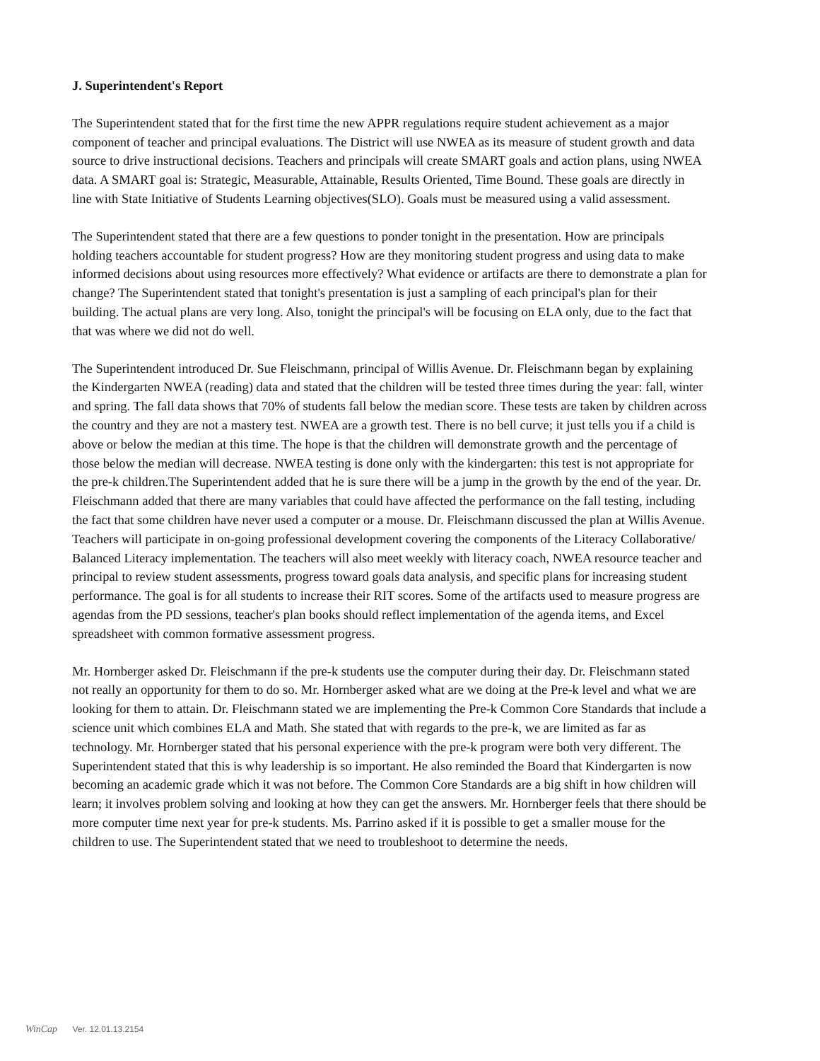J. Superintendent's Report
The Superintendent stated that for the first time the new APPR regulations require student achievement as a major component of teacher and principal evaluations. The District will use NWEA as its measure of student growth and data source to drive instructional decisions. Teachers and principals will create SMART goals and action plans, using NWEA data. A SMART goal is: Strategic, Measurable, Attainable, Results Oriented, Time Bound. These goals are directly in line with State Initiative of Students Learning objectives(SLO). Goals must be measured using a valid assessment.
The Superintendent stated that there are a few questions to ponder tonight in the presentation. How are principals holding teachers accountable for student progress? How are they monitoring student progress and using data to make informed decisions about using resources more effectively? What evidence or artifacts are there to demonstrate a plan for change? The Superintendent stated that tonight's presentation is just a sampling of each principal's plan for their building. The actual plans are very long. Also, tonight the principal's will be focusing on ELA only, due to the fact that that was where we did not do well.
The Superintendent introduced Dr. Sue Fleischmann, principal of Willis Avenue. Dr. Fleischmann began by explaining the Kindergarten NWEA (reading) data and stated that the children will be tested three times during the year: fall, winter and spring. The fall data shows that 70% of students fall below the median score. These tests are taken by children across the country and they are not a mastery test. NWEA are a growth test. There is no bell curve; it just tells you if a child is above or below the median at this time. The hope is that the children will demonstrate growth and the percentage of those below the median will decrease. NWEA testing is done only with the kindergarten: this test is not appropriate for the pre-k children.The Superintendent added that he is sure there will be a jump in the growth by the end of the year. Dr. Fleischmann added that there are many variables that could have affected the performance on the fall testing, including the fact that some children have never used a computer or a mouse. Dr. Fleischmann discussed the plan at Willis Avenue. Teachers will participate in on-going professional development covering the components of the Literacy Collaborative/ Balanced Literacy implementation. The teachers will also meet weekly with literacy coach, NWEA resource teacher and principal to review student assessments, progress toward goals data analysis, and specific plans for increasing student performance. The goal is for all students to increase their RIT scores. Some of the artifacts used to measure progress are agendas from the PD sessions, teacher's plan books should reflect implementation of the agenda items, and Excel spreadsheet with common formative assessment progress.
Mr. Hornberger asked Dr. Fleischmann if the pre-k students use the computer during their day. Dr. Fleischmann stated not really an opportunity for them to do so. Mr. Hornberger asked what are we doing at the Pre-k level and what we are looking for them to attain. Dr. Fleischmann stated we are implementing the Pre-k Common Core Standards that include a science unit which combines ELA and Math. She stated that with regards to the pre-k, we are limited as far as technology. Mr. Hornberger stated that his personal experience with the pre-k program were both very different. The Superintendent stated that this is why leadership is so important. He also reminded the Board that Kindergarten is now becoming an academic grade which it was not before. The Common Core Standards are a big shift in how children will learn; it involves problem solving and looking at how they can get the answers. Mr. Hornberger feels that there should be more computer time next year for pre-k students. Ms. Parrino asked if it is possible to get a smaller mouse for the children to use. The Superintendent stated that we need to troubleshoot to determine the needs.
WinCap Ver. 12.01.13.2154